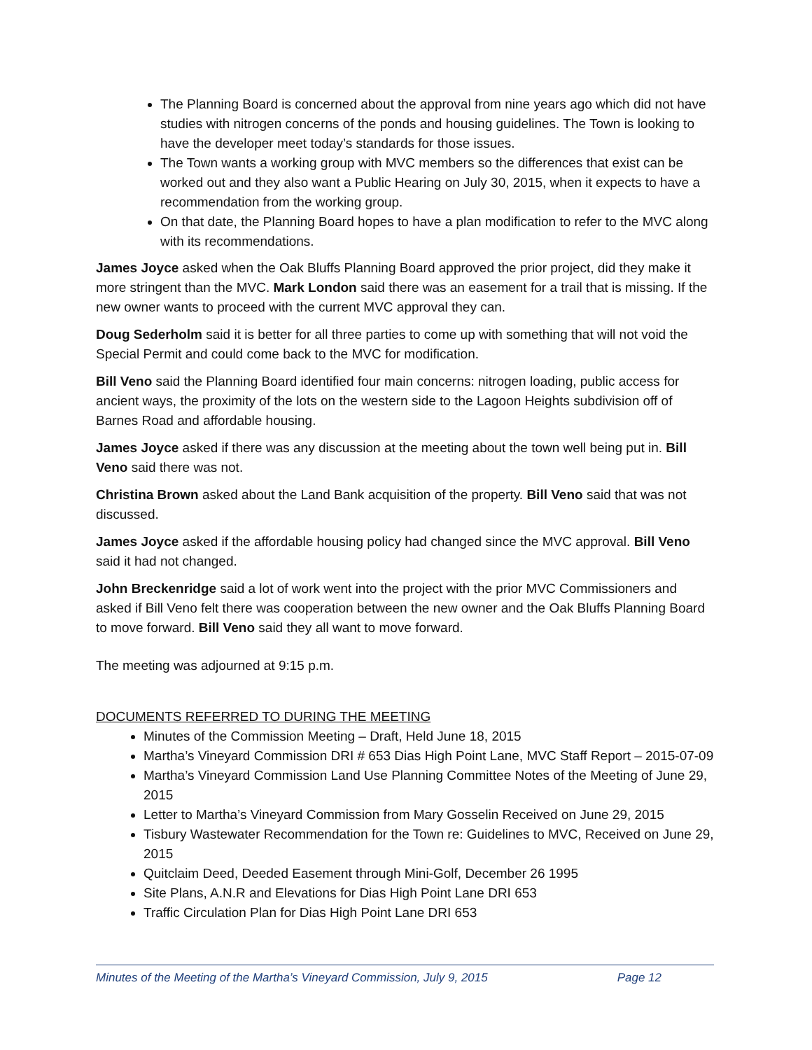The Planning Board is concerned about the approval from nine years ago which did not have studies with nitrogen concerns of the ponds and housing guidelines. The Town is looking to have the developer meet today’s standards for those issues.
The Town wants a working group with MVC members so the differences that exist can be worked out and they also want a Public Hearing on July 30, 2015, when it expects to have a recommendation from the working group.
On that date, the Planning Board hopes to have a plan modification to refer to the MVC along with its recommendations.
James Joyce asked when the Oak Bluffs Planning Board approved the prior project, did they make it more stringent than the MVC. Mark London said there was an easement for a trail that is missing. If the new owner wants to proceed with the current MVC approval they can.
Doug Sederholm said it is better for all three parties to come up with something that will not void the Special Permit and could come back to the MVC for modification.
Bill Veno said the Planning Board identified four main concerns: nitrogen loading, public access for ancient ways, the proximity of the lots on the western side to the Lagoon Heights subdivision off of Barnes Road and affordable housing.
James Joyce asked if there was any discussion at the meeting about the town well being put in. Bill Veno said there was not.
Christina Brown asked about the Land Bank acquisition of the property. Bill Veno said that was not discussed.
James Joyce asked if the affordable housing policy had changed since the MVC approval. Bill Veno said it had not changed.
John Breckenridge said a lot of work went into the project with the prior MVC Commissioners and asked if Bill Veno felt there was cooperation between the new owner and the Oak Bluffs Planning Board to move forward. Bill Veno said they all want to move forward.
The meeting was adjourned at 9:15 p.m.
DOCUMENTS REFERRED TO DURING THE MEETING
Minutes of the Commission Meeting – Draft, Held June 18, 2015
Martha’s Vineyard Commission DRI # 653 Dias High Point Lane, MVC Staff Report – 2015-07-09
Martha’s Vineyard Commission Land Use Planning Committee Notes of the Meeting of June 29, 2015
Letter to Martha’s Vineyard Commission from Mary Gosselin Received on June 29, 2015
Tisbury Wastewater Recommendation for the Town re: Guidelines to MVC, Received on June 29, 2015
Quitclaim Deed, Deeded Easement through Mini-Golf, December 26 1995
Site Plans, A.N.R and Elevations for Dias High Point Lane DRI 653
Traffic Circulation Plan for Dias High Point Lane DRI 653
Minutes of the Meeting of the Martha’s Vineyard Commission, July 9, 2015 Page 12